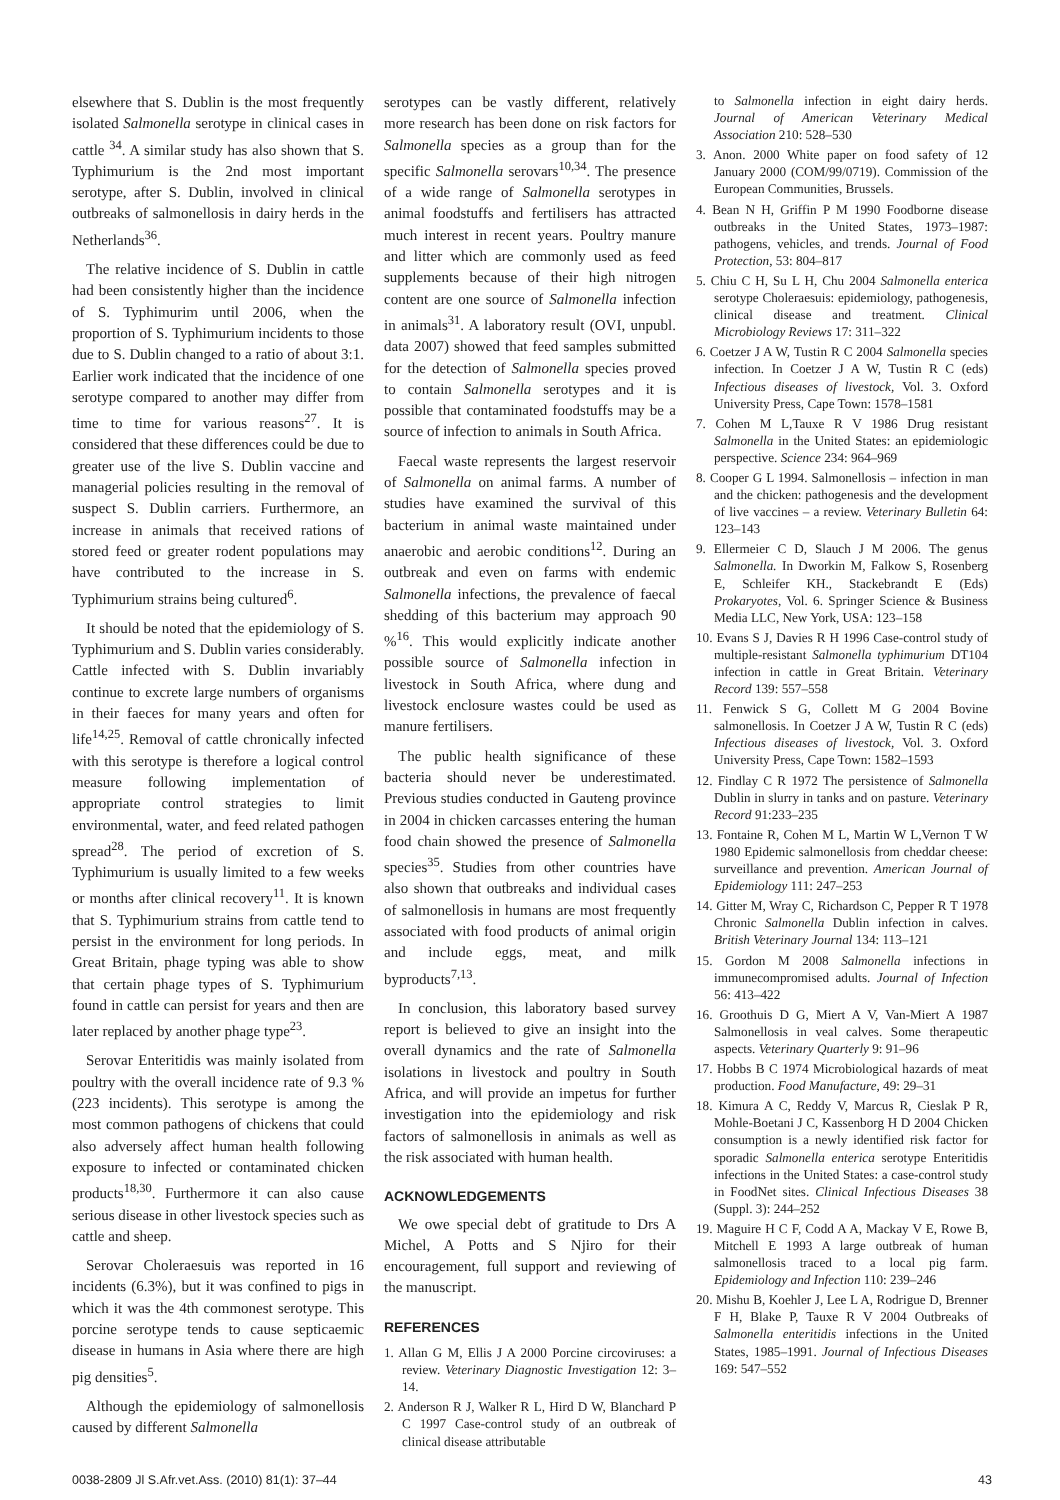elsewhere that S. Dublin is the most frequently isolated Salmonella serotype in clinical cases in cattle <sup>34</sup>. A similar study has also shown that S. Typhimurium is the 2nd most important serotype, after S. Dublin, involved in clinical outbreaks of salmonellosis in dairy herds in the Netherlands<sup>36</sup>.
The relative incidence of S. Dublin in cattle had been consistently higher than the incidence of S. Typhimurim until 2006, when the proportion of S. Typhimurium incidents to those due to S. Dublin changed to a ratio of about 3:1. Earlier work indicated that the incidence of one serotype compared to another may differ from time to time for various reasons<sup>27</sup>. It is considered that these differences could be due to greater use of the live S. Dublin vaccine and managerial policies resulting in the removal of suspect S. Dublin carriers. Furthermore, an increase in animals that received rations of stored feed or greater rodent populations may have contributed to the increase in S. Typhimurium strains being cultured<sup>6</sup>.
It should be noted that the epidemiology of S. Typhimurium and S. Dublin varies considerably. Cattle infected with S. Dublin invariably continue to excrete large numbers of organisms in their faeces for many years and often for life<sup>14,25</sup>. Removal of cattle chronically infected with this serotype is therefore a logical control measure following implementation of appropriate control strategies to limit environmental, water, and feed related pathogen spread<sup>28</sup>. The period of excretion of S. Typhimurium is usually limited to a few weeks or months after clinical recovery<sup>11</sup>. It is known that S. Typhimurium strains from cattle tend to persist in the environment for long periods. In Great Britain, phage typing was able to show that certain phage types of S. Typhimurium found in cattle can persist for years and then are later replaced by another phage type<sup>23</sup>.
Serovar Enteritidis was mainly isolated from poultry with the overall incidence rate of 9.3 % (223 incidents). This serotype is among the most common pathogens of chickens that could also adversely affect human health following exposure to infected or contaminated chicken products<sup>18,30</sup>. Furthermore it can also cause serious disease in other livestock species such as cattle and sheep.
Serovar Choleraesuis was reported in 16 incidents (6.3%), but it was confined to pigs in which it was the 4th commonest serotype. This porcine serotype tends to cause septicaemic disease in humans in Asia where there are high pig densities<sup>5</sup>.
Although the epidemiology of salmonellosis caused by different Salmonella
serotypes can be vastly different, relatively more research has been done on risk factors for Salmonella species as a group than for the specific Salmonella serovars<sup>10,34</sup>. The presence of a wide range of Salmonella serotypes in animal foodstuffs and fertilisers has attracted much interest in recent years. Poultry manure and litter which are commonly used as feed supplements because of their high nitrogen content are one source of Salmonella infection in animals<sup>31</sup>. A laboratory result (OVI, unpubl. data 2007) showed that feed samples submitted for the detection of Salmonella species proved to contain Salmonella serotypes and it is possible that contaminated foodstuffs may be a source of infection to animals in South Africa.
Faecal waste represents the largest reservoir of Salmonella on animal farms. A number of studies have examined the survival of this bacterium in animal waste maintained under anaerobic and aerobic conditions<sup>12</sup>. During an outbreak and even on farms with endemic Salmonella infections, the prevalence of faecal shedding of this bacterium may approach 90 %<sup>16</sup>. This would explicitly indicate another possible source of Salmonella infection in livestock in South Africa, where dung and livestock enclosure wastes could be used as manure fertilisers.
The public health significance of these bacteria should never be underestimated. Previous studies conducted in Gauteng province in 2004 in chicken carcasses entering the human food chain showed the presence of Salmonella species<sup>35</sup>. Studies from other countries have also shown that outbreaks and individual cases of salmonellosis in humans are most frequently associated with food products of animal origin and include eggs, meat, and milk byproducts<sup>7,13</sup>.
In conclusion, this laboratory based survey report is believed to give an insight into the overall dynamics and the rate of Salmonella isolations in livestock and poultry in South Africa, and will provide an impetus for further investigation into the epidemiology and risk factors of salmonellosis in animals as well as the risk associated with human health.
ACKNOWLEDGEMENTS
We owe special debt of gratitude to Drs A Michel, A Potts and S Njiro for their encouragement, full support and reviewing of the manuscript.
REFERENCES
1. Allan G M, Ellis J A 2000 Porcine circoviruses: a review. Veterinary Diagnostic Investigation 12: 3–14.
2. Anderson R J, Walker R L, Hird D W, Blanchard P C 1997 Case-control study of an outbreak of clinical disease attributable
to Salmonella infection in eight dairy herds. Journal of American Veterinary Medical Association 210: 528–530
3. Anon. 2000 White paper on food safety of 12 January 2000 (COM/99/0719). Commission of the European Communities, Brussels.
4. Bean N H, Griffin P M 1990 Foodborne disease outbreaks in the United States, 1973–1987: pathogens, vehicles, and trends. Journal of Food Protection, 53: 804–817
5. Chiu C H, Su L H, Chu 2004 Salmonella enterica serotype Choleraesuis: epidemiology, pathogenesis, clinical disease and treatment. Clinical Microbiology Reviews 17: 311–322
6. Coetzer J A W, Tustin R C 2004 Salmonella species infection. In Coetzer J A W, Tustin R C (eds) Infectious diseases of livestock, Vol. 3. Oxford University Press, Cape Town: 1578–1581
7. Cohen M L,Tauxe R V 1986 Drug resistant Salmonella in the United States: an epidemiologic perspective. Science 234: 964–969
8. Cooper G L 1994. Salmonellosis – infection in man and the chicken: pathogenesis and the development of live vaccines – a review. Veterinary Bulletin 64: 123–143
9. Ellermeier C D, Slauch J M 2006. The genus Salmonella. In Dworkin M, Falkow S, Rosenberg E, Schleifer KH., Stackebrandt E (Eds) Prokaryotes, Vol. 6. Springer Science & Business Media LLC, New York, USA: 123–158
10. Evans S J, Davies R H 1996 Case-control study of multiple-resistant Salmonella typhimurium DT104 infection in cattle in Great Britain. Veterinary Record 139: 557–558
11. Fenwick S G, Collett M G 2004 Bovine salmonellosis. In Coetzer J A W, Tustin R C (eds) Infectious diseases of livestock, Vol. 3. Oxford University Press, Cape Town: 1582–1593
12. Findlay C R 1972 The persistence of Salmonella Dublin in slurry in tanks and on pasture. Veterinary Record 91:233–235
13. Fontaine R, Cohen M L, Martin W L,Vernon T W 1980 Epidemic salmonellosis from cheddar cheese: surveillance and prevention. American Journal of Epidemiology 111: 247–253
14. Gitter M, Wray C, Richardson C, Pepper R T 1978 Chronic Salmonella Dublin infection in calves. British Veterinary Journal 134: 113–121
15. Gordon M 2008 Salmonella infections in immunecompromised adults. Journal of Infection 56: 413–422
16. Groothuis D G, Miert A V, Van-Miert A 1987 Salmonellosis in veal calves. Some therapeutic aspects. Veterinary Quarterly 9: 91–96
17. Hobbs B C 1974 Microbiological hazards of meat production. Food Manufacture, 49: 29–31
18. Kimura A C, Reddy V, Marcus R, Cieslak P R, Mohle-Boetani J C, Kassenborg H D 2004 Chicken consumption is a newly identified risk factor for sporadic Salmonella enterica serotype Enteritidis infections in the United States: a case-control study in FoodNet sites. Clinical Infectious Diseases 38 (Suppl. 3): 244–252
19. Maguire H C F, Codd A A, Mackay V E, Rowe B, Mitchell E 1993 A large outbreak of human salmonellosis traced to a local pig farm. Epidemiology and Infection 110: 239–246
20. Mishu B, Koehler J, Lee L A, Rodrigue D, Brenner F H, Blake P, Tauxe R V 2004 Outbreaks of Salmonella enteritidis infections in the United States, 1985–1991. Journal of Infectious Diseases 169: 547–552
0038-2809 Jl S.Afr.vet.Ass. (2010) 81(1): 37–44 43